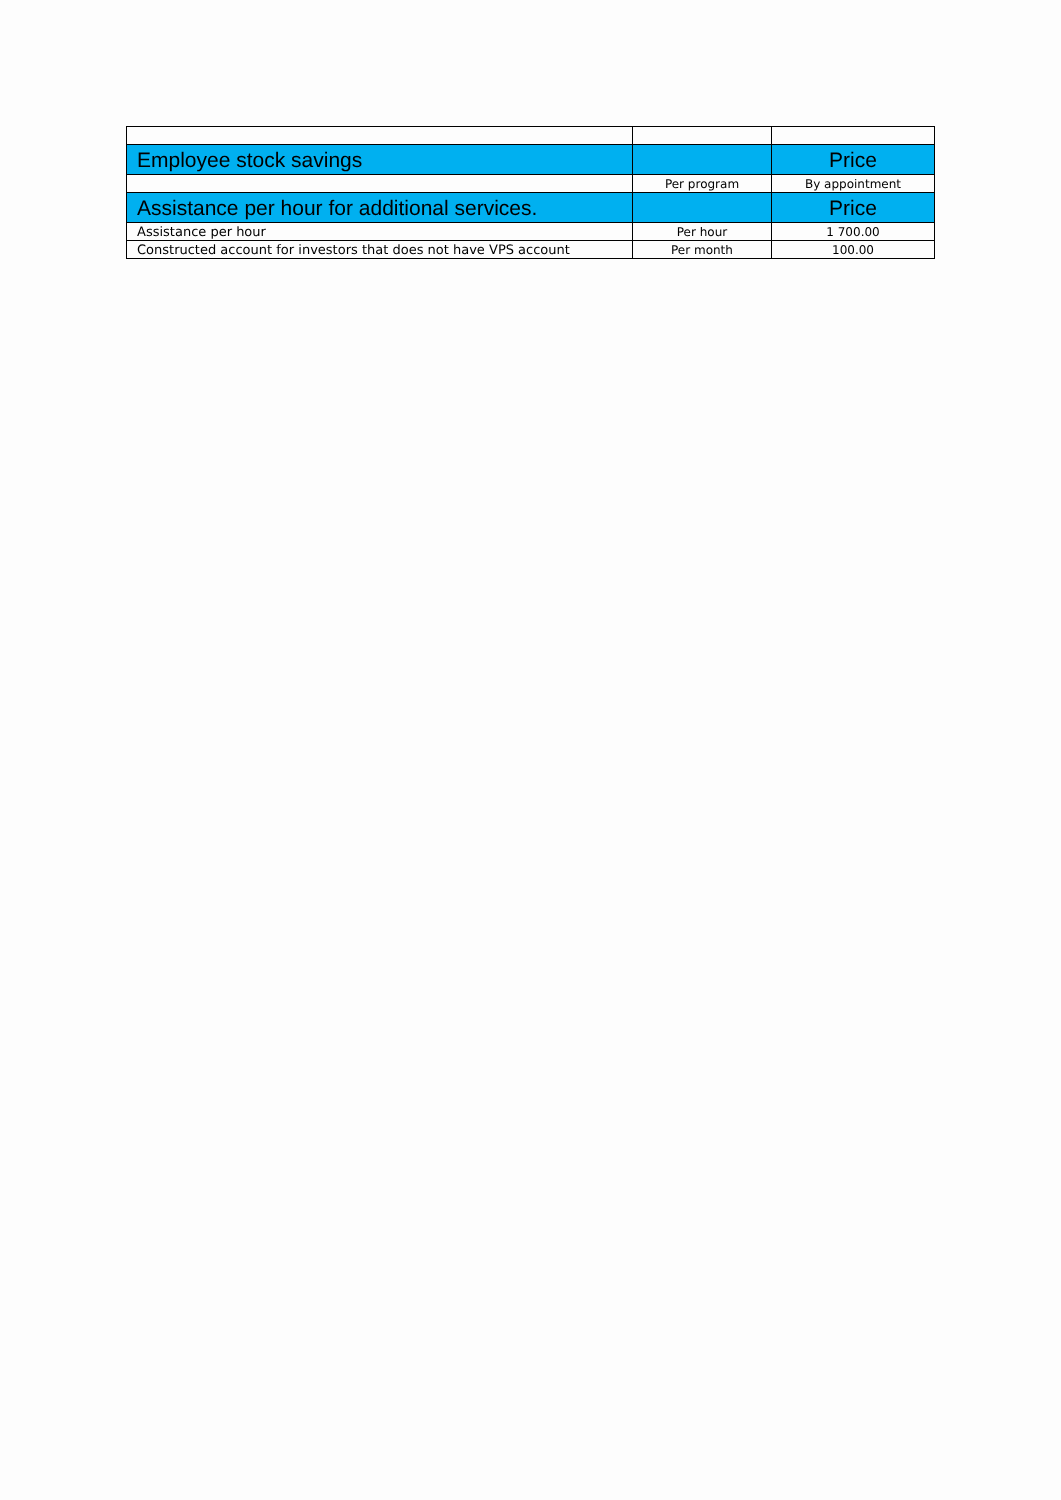| Employee stock savings | | Price |
| | Per program | By appointment |
| Assistance per hour for additional services. | | Price |
| Assistance per hour | Per hour | 1 700.00 |
| Constructed account for investors that does not have VPS account | Per month | 100.00 |